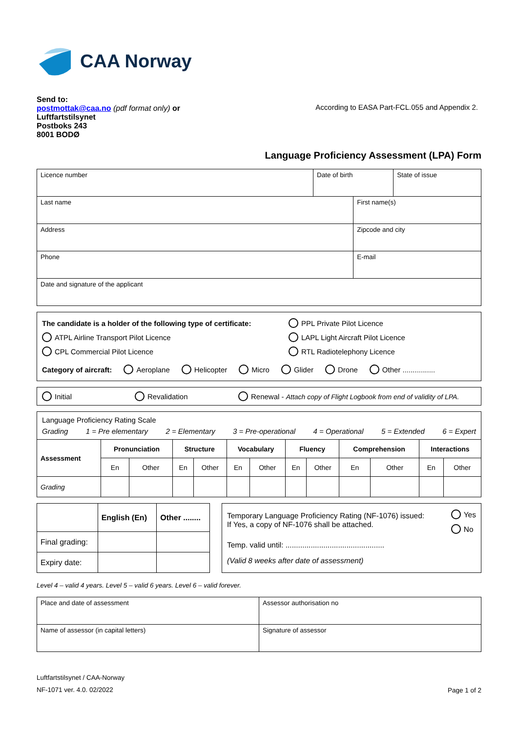CAA Norway
Send to:
postmottak@caa.no (pdf format only) or
Luftfartstilsynet
Postboks 243
8001 BODØ
According to EASA Part-FCL.055 and Appendix 2.
Language Proficiency Assessment (LPA) Form
| Licence number | Date of birth | | State of issue |
| Last name | | First name(s) | |
| Address | | Zipcode and city | |
| Phone | | E-mail | |
| Date and signature of the applicant | | | |
The candidate is a holder of the following type of certificate: PPL Private Pilot Licence
ATPL Airline Transport Pilot Licence LAPL Light Aircraft Pilot Licence
CPL Commercial Pilot Licence RTL Radiotelephony Licence
Category of aircraft: Aeroplane Helicopter Micro Glider Drone Other ................
Initial Revalidation Renewal - Attach copy of Flight Logbook from end of validity of LPA.
Language Proficiency Rating Scale
Grading 1 = Pre elementary 2 = Elementary 3 = Pre-operational 4 = Operational 5 = Extended 6 = Expert
| Assessment | Pronunciation | | Structure | | Vocabulary | | Fluency | | Comprehension | | Interactions | |
| --- | --- | --- | --- | --- | --- | --- | --- | --- | --- | --- | --- | --- |
| | En | Other | En | Other | En | Other | En | Other | En | Other | En | Other |
| Grading | | | | | | | | | | | | |
| | English (En) | Other ........ |
| Final grading: | | |
| Expiry date: | | |
Temporary Language Proficiency Rating (NF-1076) issued:
If Yes, a copy of NF-1076 shall be attached. Yes
No
Temp. valid until: ...............................................
(Valid 8 weeks after date of assessment)
Level 4 – valid 4 years. Level 5 – valid 6 years. Level 6 – valid forever.
| Place and date of assessment | Assessor authorisation no |
| Name of assessor (in capital letters) | Signature of assessor |
Luftfartstilsynet / CAA-Norway
NF-1071 ver. 4.0. 02/2022
Page 1 of 2